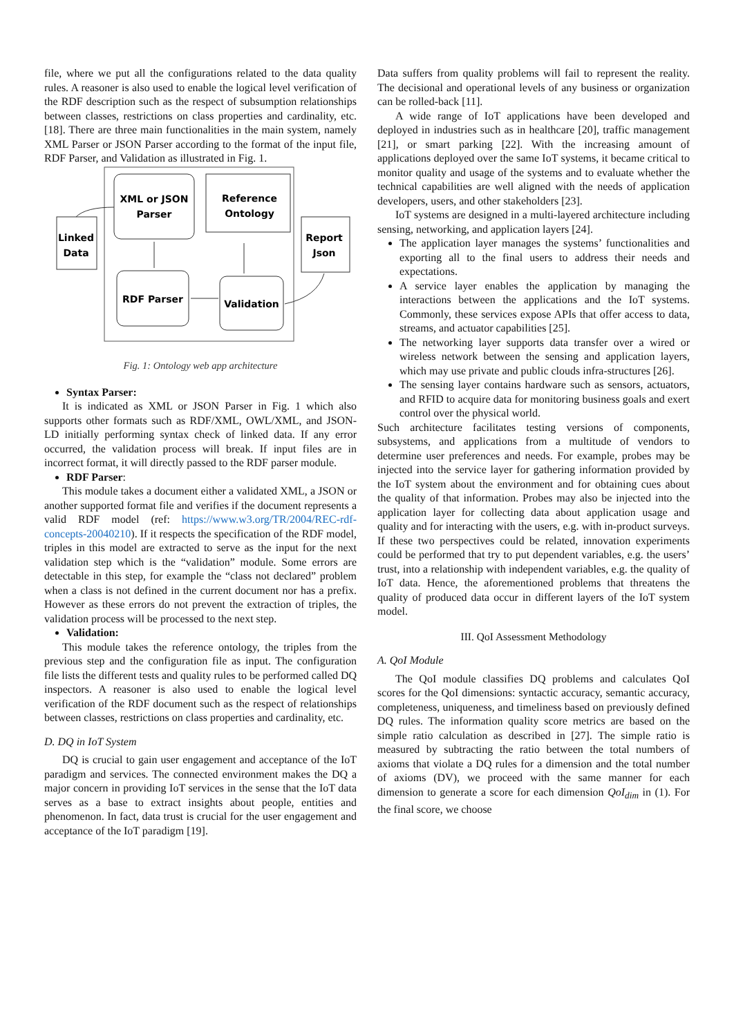file, where we put all the configurations related to the data quality rules. A reasoner is also used to enable the logical level verification of the RDF description such as the respect of subsumption relationships between classes, restrictions on class properties and cardinality, etc. [18]. There are three main functionalities in the main system, namely XML Parser or JSON Parser according to the format of the input file, RDF Parser, and Validation as illustrated in Fig. 1.
XML or JSON
Parser
Reference
Ontology
Linked
Data
Report
Json
RDF Parser
Validation
Fig. 1: Ontology web app architecture
Syntax Parser:
It is indicated as XML or JSON Parser in Fig. 1 which also supports other formats such as RDF/XML, OWL/XML, and JSON-LD initially performing syntax check of linked data. If any error occurred, the validation process will break. If input files are in incorrect format, it will directly passed to the RDF parser module.
RDF Parser:
This module takes a document either a validated XML, a JSON or another supported format file and verifies if the document represents a valid RDF model (ref: https://www.w3.org/TR/2004/REC-rdf-concepts-20040210). If it respects the specification of the RDF model, triples in this model are extracted to serve as the input for the next validation step which is the “validation” module. Some errors are detectable in this step, for example the “class not declared” problem when a class is not defined in the current document nor has a prefix. However as these errors do not prevent the extraction of triples, the validation process will be processed to the next step.
Validation:
This module takes the reference ontology, the triples from the previous step and the configuration file as input. The configuration file lists the different tests and quality rules to be performed called DQ inspectors. A reasoner is also used to enable the logical level verification of the RDF document such as the respect of relationships between classes, restrictions on class properties and cardinality, etc.
D. DQ in IoT System
DQ is crucial to gain user engagement and acceptance of the IoT paradigm and services. The connected environment makes the DQ a major concern in providing IoT services in the sense that the IoT data serves as a base to extract insights about people, entities and phenomenon. In fact, data trust is crucial for the user engagement and acceptance of the IoT paradigm [19].
Data suffers from quality problems will fail to represent the reality. The decisional and operational levels of any business or organization can be rolled-back [11].
A wide range of IoT applications have been developed and deployed in industries such as in healthcare [20], traffic management [21], or smart parking [22]. With the increasing amount of applications deployed over the same IoT systems, it became critical to monitor quality and usage of the systems and to evaluate whether the technical capabilities are well aligned with the needs of application developers, users, and other stakeholders [23].
IoT systems are designed in a multi-layered architecture including sensing, networking, and application layers [24].
The application layer manages the systems’ functionalities and exporting all to the final users to address their needs and expectations.
A service layer enables the application by managing the interactions between the applications and the IoT systems. Commonly, these services expose APIs that offer access to data, streams, and actuator capabilities [25].
The networking layer supports data transfer over a wired or wireless network between the sensing and application layers, which may use private and public clouds infra-structures [26].
The sensing layer contains hardware such as sensors, actuators, and RFID to acquire data for monitoring business goals and exert control over the physical world.
Such architecture facilitates testing versions of components, subsystems, and applications from a multitude of vendors to determine user preferences and needs. For example, probes may be injected into the service layer for gathering information provided by the IoT system about the environment and for obtaining cues about the quality of that information. Probes may also be injected into the application layer for collecting data about application usage and quality and for interacting with the users, e.g. with in-product surveys. If these two perspectives could be related, innovation experiments could be performed that try to put dependent variables, e.g. the users’ trust, into a relationship with independent variables, e.g. the quality of IoT data. Hence, the aforementioned problems that threatens the quality of produced data occur in different layers of the IoT system model.
III. QoI Assessment Methodology
A. QoI Module
The QoI module classifies DQ problems and calculates QoI scores for the QoI dimensions: syntactic accuracy, semantic accuracy, completeness, uniqueness, and timeliness based on previously defined DQ rules. The information quality score metrics are based on the simple ratio calculation as described in [27]. The simple ratio is measured by subtracting the ratio between the total numbers of axioms that violate a DQ rules for a dimension and the total number of axioms (DV), we proceed with the same manner for each dimension to generate a score for each dimension QoI<sub>dim</sub> in (1). For the final score, we choose